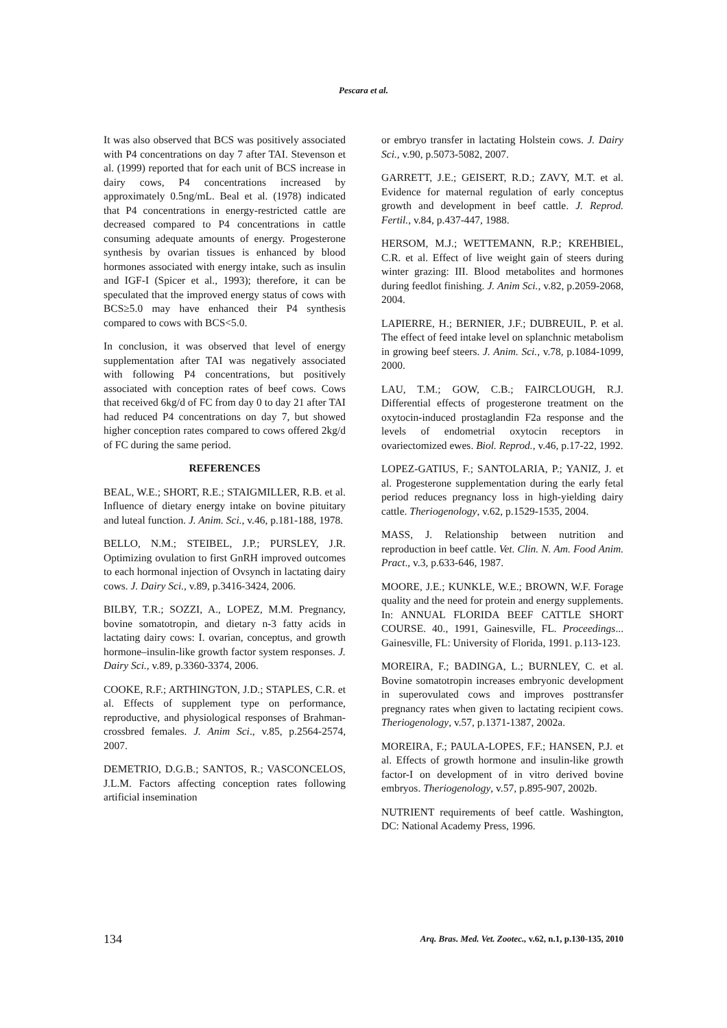Pescara et al.
It was also observed that BCS was positively associated with P4 concentrations on day 7 after TAI. Stevenson et al. (1999) reported that for each unit of BCS increase in dairy cows, P4 concentrations increased by approximately 0.5ng/mL. Beal et al. (1978) indicated that P4 concentrations in energy-restricted cattle are decreased compared to P4 concentrations in cattle consuming adequate amounts of energy. Progesterone synthesis by ovarian tissues is enhanced by blood hormones associated with energy intake, such as insulin and IGF-I (Spicer et al., 1993); therefore, it can be speculated that the improved energy status of cows with BCS≥5.0 may have enhanced their P4 synthesis compared to cows with BCS<5.0.
In conclusion, it was observed that level of energy supplementation after TAI was negatively associated with following P4 concentrations, but positively associated with conception rates of beef cows. Cows that received 6kg/d of FC from day 0 to day 21 after TAI had reduced P4 concentrations on day 7, but showed higher conception rates compared to cows offered 2kg/d of FC during the same period.
REFERENCES
BEAL, W.E.; SHORT, R.E.; STAIGMILLER, R.B. et al. Influence of dietary energy intake on bovine pituitary and luteal function. J. Anim. Sci., v.46, p.181-188, 1978.
BELLO, N.M.; STEIBEL, J.P.; PURSLEY, J.R. Optimizing ovulation to first GnRH improved outcomes to each hormonal injection of Ovsynch in lactating dairy cows. J. Dairy Sci., v.89, p.3416-3424, 2006.
BILBY, T.R.; SOZZI, A., LOPEZ, M.M. Pregnancy, bovine somatotropin, and dietary n-3 fatty acids in lactating dairy cows: I. ovarian, conceptus, and growth hormone–insulin-like growth factor system responses. J. Dairy Sci., v.89, p.3360-3374, 2006.
COOKE, R.F.; ARTHINGTON, J.D.; STAPLES, C.R. et al. Effects of supplement type on performance, reproductive, and physiological responses of Brahman-crossbred females. J. Anim Sci., v.85, p.2564-2574, 2007.
DEMETRIO, D.G.B.; SANTOS, R.; VASCONCELOS, J.L.M. Factors affecting conception rates following artificial insemination
or embryo transfer in lactating Holstein cows. J. Dairy Sci., v.90, p.5073-5082, 2007.
GARRETT, J.E.; GEISERT, R.D.; ZAVY, M.T. et al. Evidence for maternal regulation of early conceptus growth and development in beef cattle. J. Reprod. Fertil., v.84, p.437-447, 1988.
HERSOM, M.J.; WETTEMANN, R.P.; KREHBIEL, C.R. et al. Effect of live weight gain of steers during winter grazing: III. Blood metabolites and hormones during feedlot finishing. J. Anim Sci., v.82, p.2059-2068, 2004.
LAPIERRE, H.; BERNIER, J.F.; DUBREUIL, P. et al. The effect of feed intake level on splanchnic metabolism in growing beef steers. J. Anim. Sci., v.78, p.1084-1099, 2000.
LAU, T.M.; GOW, C.B.; FAIRCLOUGH, R.J. Differential effects of progesterone treatment on the oxytocin-induced prostaglandin F2a response and the levels of endometrial oxytocin receptors in ovariectomized ewes. Biol. Reprod., v.46, p.17-22, 1992.
LOPEZ-GATIUS, F.; SANTOLARIA, P.; YANIZ, J. et al. Progesterone supplementation during the early fetal period reduces pregnancy loss in high-yielding dairy cattle. Theriogenology, v.62, p.1529-1535, 2004.
MASS, J. Relationship between nutrition and reproduction in beef cattle. Vet. Clin. N. Am. Food Anim. Pract., v.3, p.633-646, 1987.
MOORE, J.E.; KUNKLE, W.E.; BROWN, W.F. Forage quality and the need for protein and energy supplements. In: ANNUAL FLORIDA BEEF CATTLE SHORT COURSE. 40., 1991, Gainesville, FL. Proceedings... Gainesville, FL: University of Florida, 1991. p.113-123.
MOREIRA, F.; BADINGA, L.; BURNLEY, C. et al. Bovine somatotropin increases embryonic development in superovulated cows and improves posttransfer pregnancy rates when given to lactating recipient cows. Theriogenology, v.57, p.1371-1387, 2002a.
MOREIRA, F.; PAULA-LOPES, F.F.; HANSEN, P.J. et al. Effects of growth hormone and insulin-like growth factor-I on development of in vitro derived bovine embryos. Theriogenology, v.57, p.895-907, 2002b.
NUTRIENT requirements of beef cattle. Washington, DC: National Academy Press, 1996.
134 Arq. Bras. Med. Vet. Zootec., v.62, n.1, p.130-135, 2010